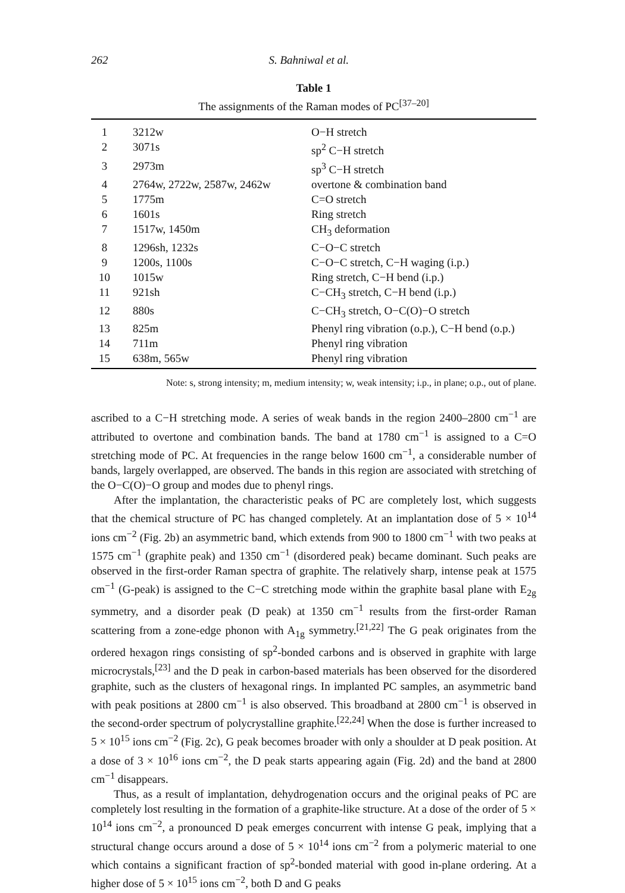262 S. Bahniwal et al.
Table 1
The assignments of the Raman modes of PC<sup>[37–20]</sup>
| 1 | 3212w | O−H stretch |
| 2 | 3071s | sp<sup>2</sup> C−H stretch |
| 3 | 2973m | sp<sup>3</sup> C−H stretch |
| 4 | 2764w, 2722w, 2587w, 2462w | overtone & combination band |
| 5 | 1775m | C=O stretch |
| 6 | 1601s | Ring stretch |
| 7 | 1517w, 1450m | CH<sub>3</sub> deformation |
| 8 | 1296sh, 1232s | C−O−C stretch |
| 9 | 1200s, 1100s | C−O−C stretch, C−H waging (i.p.) |
| 10 | 1015w | Ring stretch, C−H bend (i.p.) |
| 11 | 921sh | C−CH<sub>3</sub> stretch, C−H bend (i.p.) |
| 12 | 880s | C−CH<sub>3</sub> stretch, O−C(O)−O stretch |
| 13 | 825m | Phenyl ring vibration (o.p.), C−H bend (o.p.) |
| 14 | 711m | Phenyl ring vibration |
| 15 | 638m, 565w | Phenyl ring vibration |
Note: s, strong intensity; m, medium intensity; w, weak intensity; i.p., in plane; o.p., out of plane.
ascribed to a C−H stretching mode. A series of weak bands in the region 2400–2800 cm<sup>−1</sup> are attributed to overtone and combination bands. The band at 1780 cm<sup>−1</sup> is assigned to a C=O stretching mode of PC. At frequencies in the range below 1600 cm<sup>−1</sup>, a considerable number of bands, largely overlapped, are observed. The bands in this region are associated with stretching of the O−C(O)−O group and modes due to phenyl rings.
After the implantation, the characteristic peaks of PC are completely lost, which suggests that the chemical structure of PC has changed completely. At an implantation dose of 5 × 10<sup>14</sup> ions cm<sup>−2</sup> (Fig. 2b) an asymmetric band, which extends from 900 to 1800 cm<sup>−1</sup> with two peaks at 1575 cm<sup>−1</sup> (graphite peak) and 1350 cm<sup>−1</sup> (disordered peak) became dominant. Such peaks are observed in the first-order Raman spectra of graphite. The relatively sharp, intense peak at 1575 cm<sup>−1</sup> (G-peak) is assigned to the C−C stretching mode within the graphite basal plane with E<sub>2g</sub> symmetry, and a disorder peak (D peak) at 1350 cm<sup>−1</sup> results from the first-order Raman scattering from a zone-edge phonon with A<sub>1g</sub> symmetry.<sup>[21,22]</sup> The G peak originates from the ordered hexagon rings consisting of sp<sup>2</sup>-bonded carbons and is observed in graphite with large microcrystals,<sup>[23]</sup> and the D peak in carbon-based materials has been observed for the disordered graphite, such as the clusters of hexagonal rings. In implanted PC samples, an asymmetric band with peak positions at 2800 cm<sup>−1</sup> is also observed. This broadband at 2800 cm<sup>−1</sup> is observed in the second-order spectrum of polycrystalline graphite.<sup>[22,24]</sup> When the dose is further increased to 5 × 10<sup>15</sup> ions cm<sup>−2</sup> (Fig. 2c), G peak becomes broader with only a shoulder at D peak position. At a dose of 3 × 10<sup>16</sup> ions cm<sup>−2</sup>, the D peak starts appearing again (Fig. 2d) and the band at 2800 cm<sup>−1</sup> disappears.
Thus, as a result of implantation, dehydrogenation occurs and the original peaks of PC are completely lost resulting in the formation of a graphite-like structure. At a dose of the order of 5 × 10<sup>14</sup> ions cm<sup>−2</sup>, a pronounced D peak emerges concurrent with intense G peak, implying that a structural change occurs around a dose of 5 × 10<sup>14</sup> ions cm<sup>−2</sup> from a polymeric material to one which contains a significant fraction of sp<sup>2</sup>-bonded material with good in-plane ordering. At a higher dose of 5 × 10<sup>15</sup> ions cm<sup>−2</sup>, both D and G peaks